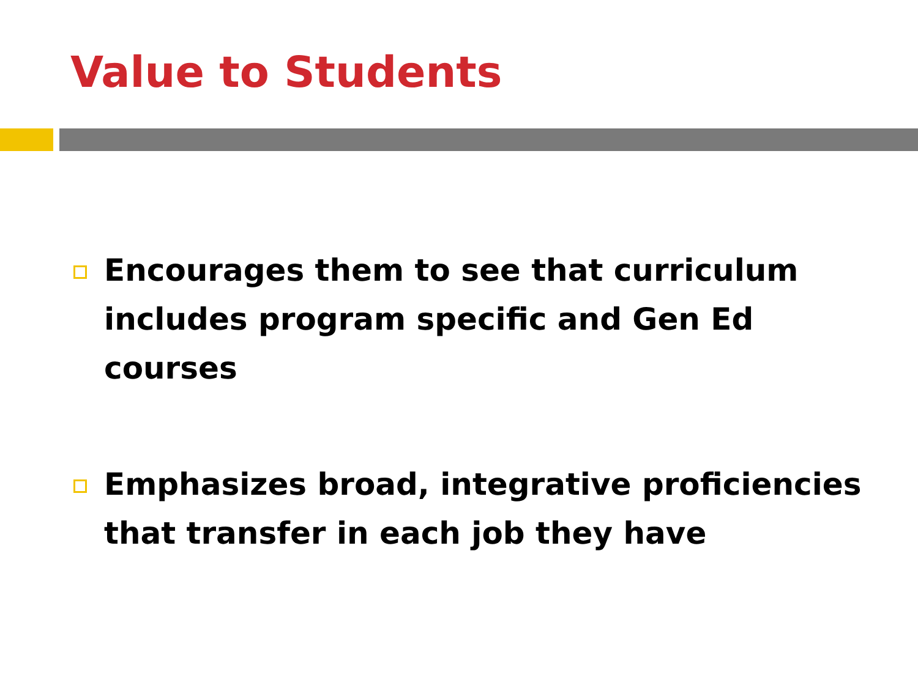Value to Students
Encourages them to see that curriculum includes program specific and Gen Ed courses
Emphasizes broad, integrative proficiencies that transfer in each job they have